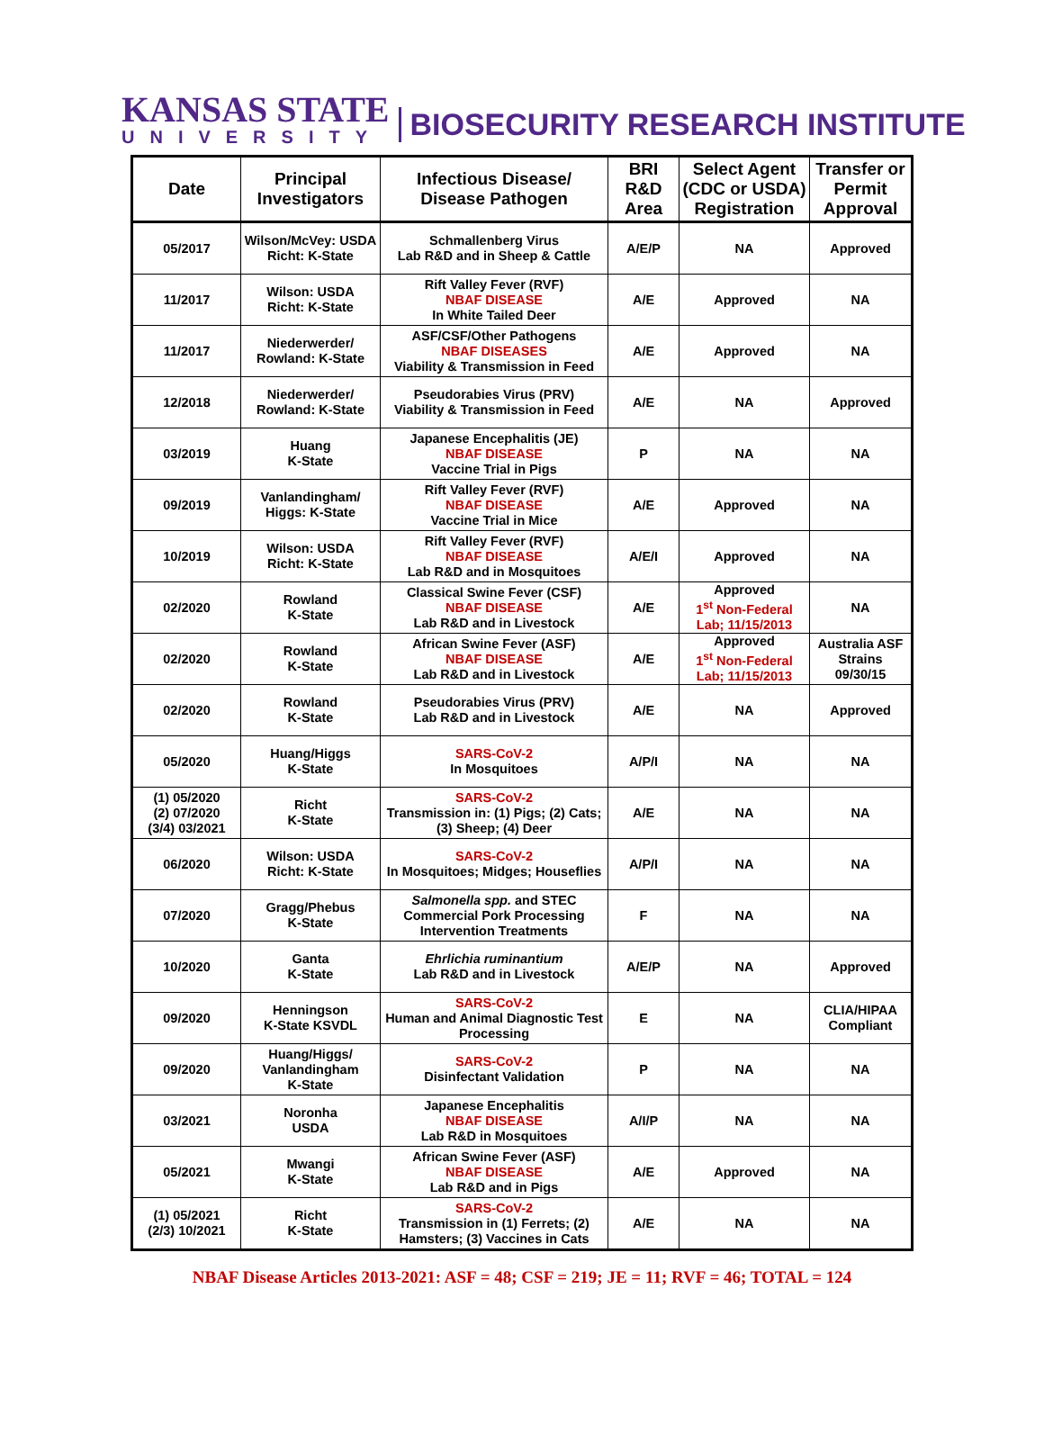KANSAS STATE
UNIVERSITY
BIOSECURITY RESEARCH INSTITUTE
| Date | Principal Investigators | Infectious Disease/ Disease Pathogen | BRI R&D Area | Select Agent (CDC or USDA) Registration | Transfer or Permit Approval |
| --- | --- | --- | --- | --- | --- |
| 05/2017 | Wilson/McVey: USDA Richt: K-State | Schmallenberg Virus Lab R&D and in Sheep & Cattle | A/E/P | NA | Approved |
| 11/2017 | Wilson: USDA Richt: K-State | Rift Valley Fever (RVF) NBAF DISEASE In White Tailed Deer | A/E | Approved | NA |
| 11/2017 | Niederwerder/ Rowland: K-State | ASF/CSF/Other Pathogens NBAF DISEASES Viability & Transmission in Feed | A/E | Approved | NA |
| 12/2018 | Niederwerder/ Rowland: K-State | Pseudorabies Virus (PRV) Viability & Transmission in Feed | A/E | NA | Approved |
| 03/2019 | Huang K-State | Japanese Encephalitis (JE) NBAF DISEASE Vaccine Trial in Pigs | P | NA | NA |
| 09/2019 | Vanlandingham/ Higgs: K-State | Rift Valley Fever (RVF) NBAF DISEASE Vaccine Trial in Mice | A/E | Approved | NA |
| 10/2019 | Wilson: USDA Richt: K-State | Rift Valley Fever (RVF) NBAF DISEASE Lab R&D and in Mosquitoes | A/E/I | Approved | NA |
| 02/2020 | Rowland K-State | Classical Swine Fever (CSF) NBAF DISEASE Lab R&D and in Livestock | A/E | Approved 1<sup>st</sup> Non-Federal Lab; 11/15/2013 | NA |
| 02/2020 | Rowland K-State | African Swine Fever (ASF) NBAF DISEASE Lab R&D and in Livestock | A/E | Approved 1<sup>st</sup> Non-Federal Lab; 11/15/2013 | Australia ASF Strains 09/30/15 |
| 02/2020 | Rowland K-State | Pseudorabies Virus (PRV) Lab R&D and in Livestock | A/E | NA | Approved |
| 05/2020 | Huang/Higgs K-State | SARS-CoV-2 In Mosquitoes | A/P/I | NA | NA |
| (1) 05/2020 (2) 07/2020 (3/4) 03/2021 | Richt K-State | SARS-CoV-2 Transmission in: (1) Pigs; (2) Cats; (3) Sheep; (4) Deer | A/E | NA | NA |
| 06/2020 | Wilson: USDA Richt: K-State | SARS-CoV-2 In Mosquitoes; Midges; Houseflies | A/P/I | NA | NA |
| 07/2020 | Gragg/Phebus K-State | Salmonella spp. and STEC Commercial Pork Processing Intervention Treatments | F | NA | NA |
| 10/2020 | Ganta K-State | Ehrlichia ruminantium Lab R&D and in Livestock | A/E/P | NA | Approved |
| 09/2020 | Henningson K-State KSVDL | SARS-CoV-2 Human and Animal Diagnostic Test Processing | E | NA | CLIA/HIPAA Compliant |
| 09/2020 | Huang/Higgs/ Vanlandingham K-State | SARS-CoV-2 Disinfectant Validation | P | NA | NA |
| 03/2021 | Noronha USDA | Japanese Encephalitis NBAF DISEASE Lab R&D in Mosquitoes | A/I/P | NA | NA |
| 05/2021 | Mwangi K-State | African Swine Fever (ASF) NBAF DISEASE Lab R&D and in Pigs | A/E | Approved | NA |
| (1) 05/2021 (2/3) 10/2021 | Richt K-State | SARS-CoV-2 Transmission in (1) Ferrets; (2) Hamsters; (3) Vaccines in Cats | A/E | NA | NA |
NBAF Disease Articles 2013-2021: ASF = 48; CSF = 219; JE = 11; RVF = 46; TOTAL = 124